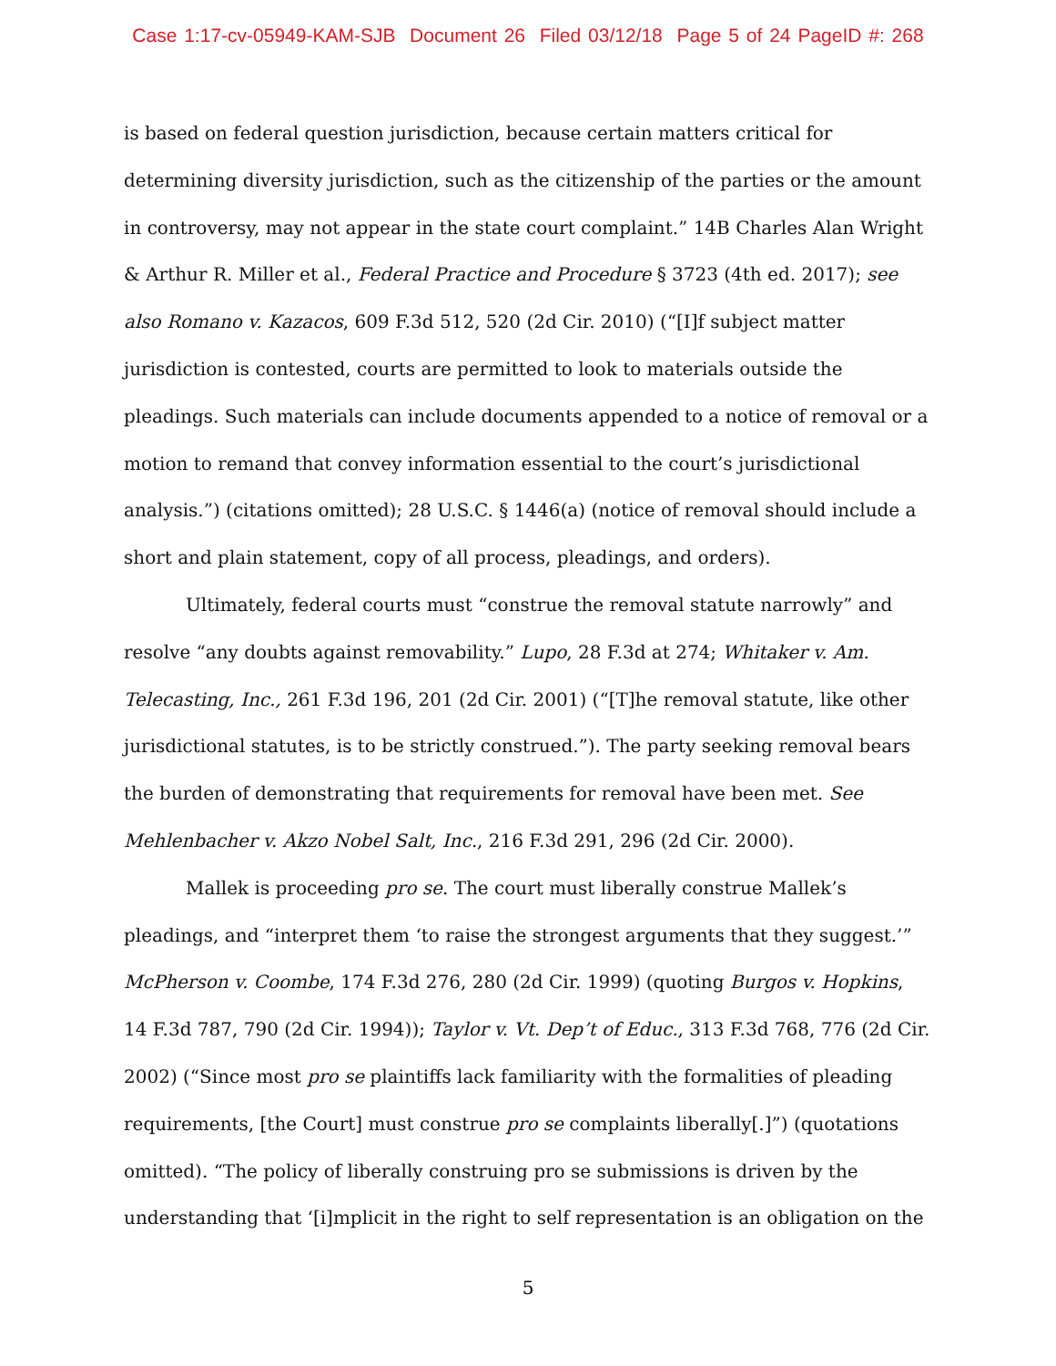Case 1:17-cv-05949-KAM-SJB Document 26 Filed 03/12/18 Page 5 of 24 PageID #: 268
is based on federal question jurisdiction, because certain matters critical for determining diversity jurisdiction, such as the citizenship of the parties or the amount in controversy, may not appear in the state court complaint.” 14B Charles Alan Wright & Arthur R. Miller et al., Federal Practice and Procedure § 3723 (4th ed. 2017); see also Romano v. Kazacos, 609 F.3d 512, 520 (2d Cir. 2010) (“[I]f subject matter jurisdiction is contested, courts are permitted to look to materials outside the pleadings. Such materials can include documents appended to a notice of removal or a motion to remand that convey information essential to the court’s jurisdictional analysis.”) (citations omitted); 28 U.S.C. § 1446(a) (notice of removal should include a short and plain statement, copy of all process, pleadings, and orders).
Ultimately, federal courts must “construe the removal statute narrowly” and resolve “any doubts against removability.” Lupo, 28 F.3d at 274; Whitaker v. Am. Telecasting, Inc., 261 F.3d 196, 201 (2d Cir. 2001) (“[T]he removal statute, like other jurisdictional statutes, is to be strictly construed.”). The party seeking removal bears the burden of demonstrating that requirements for removal have been met. See Mehlenbacher v. Akzo Nobel Salt, Inc., 216 F.3d 291, 296 (2d Cir. 2000).
Mallek is proceeding pro se. The court must liberally construe Mallek’s pleadings, and “interpret them ‘to raise the strongest arguments that they suggest.’” McPherson v. Coombe, 174 F.3d 276, 280 (2d Cir. 1999) (quoting Burgos v. Hopkins, 14 F.3d 787, 790 (2d Cir. 1994)); Taylor v. Vt. Dep’t of Educ., 313 F.3d 768, 776 (2d Cir. 2002) (“Since most pro se plaintiffs lack familiarity with the formalities of pleading requirements, [the Court] must construe pro se complaints liberally[.]”) (quotations omitted). “The policy of liberally construing pro se submissions is driven by the understanding that ‘[i]mplicit in the right to self representation is an obligation on the
5